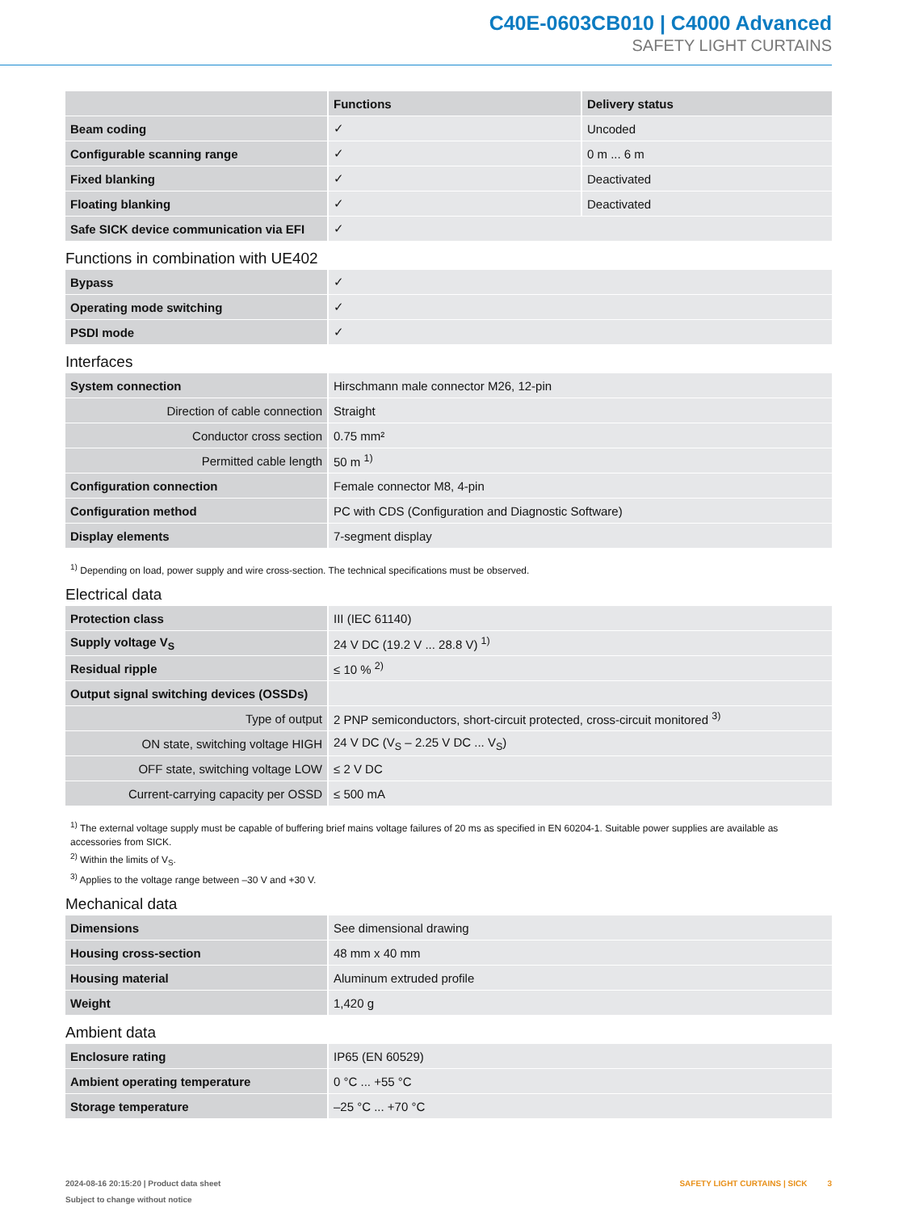C40E-0603CB010 | C4000 Advanced
SAFETY LIGHT CURTAINS
| | Functions | Delivery status |
| --- | --- | --- |
| Beam coding | ✓ | Uncoded |
| Configurable scanning range | ✓ | 0 m ... 6 m |
| Fixed blanking | ✓ | Deactivated |
| Floating blanking | ✓ | Deactivated |
| Safe SICK device communication via EFI | ✓ | |
Functions in combination with UE402
| Bypass | ✓ |
| Operating mode switching | ✓ |
| PSDI mode | ✓ |
Interfaces
| System connection | Hirschmann male connector M26, 12-pin |
| Direction of cable connection | Straight |
| Conductor cross section | 0.75 mm² |
| Permitted cable length | 50 m <sup>1)</sup> |
| Configuration connection | Female connector M8, 4-pin |
| Configuration method | PC with CDS (Configuration and Diagnostic Software) |
| Display elements | 7-segment display |
<sup>1)</sup> Depending on load, power supply and wire cross-section. The technical specifications must be observed.
Electrical data
| Protection class | III (IEC 61140) |
| Supply voltage V<sub>S</sub> | 24 V DC (19.2 V ... 28.8 V) <sup>1)</sup> |
| Residual ripple | ≤ 10 % <sup>2)</sup> |
| Output signal switching devices (OSSDs) | |
| Type of output | 2 PNP semiconductors, short-circuit protected, cross-circuit monitored <sup>3)</sup> |
| ON state, switching voltage HIGH | 24 V DC (V<sub>S</sub> – 2.25 V DC ... V<sub>S</sub>) |
| OFF state, switching voltage LOW | ≤ 2 V DC |
| Current-carrying capacity per OSSD | ≤ 500 mA |
<sup>1)</sup> The external voltage supply must be capable of buffering brief mains voltage failures of 20 ms as specified in EN 60204-1. Suitable power supplies are available as accessories from SICK.
<sup>2)</sup> Within the limits of V<sub>S</sub>.
<sup>3)</sup> Applies to the voltage range between –30 V and +30 V.
Mechanical data
| Dimensions | See dimensional drawing |
| Housing cross-section | 48 mm x 40 mm |
| Housing material | Aluminum extruded profile |
| Weight | 1,420 g |
Ambient data
| Enclosure rating | IP65 (EN 60529) |
| Ambient operating temperature | 0 °C ... +55 °C |
| Storage temperature | –25 °C ... +70 °C |
2024-08-16 20:15:20 | Product data sheet
Subject to change without notice
SAFETY LIGHT CURTAINS | SICK 3